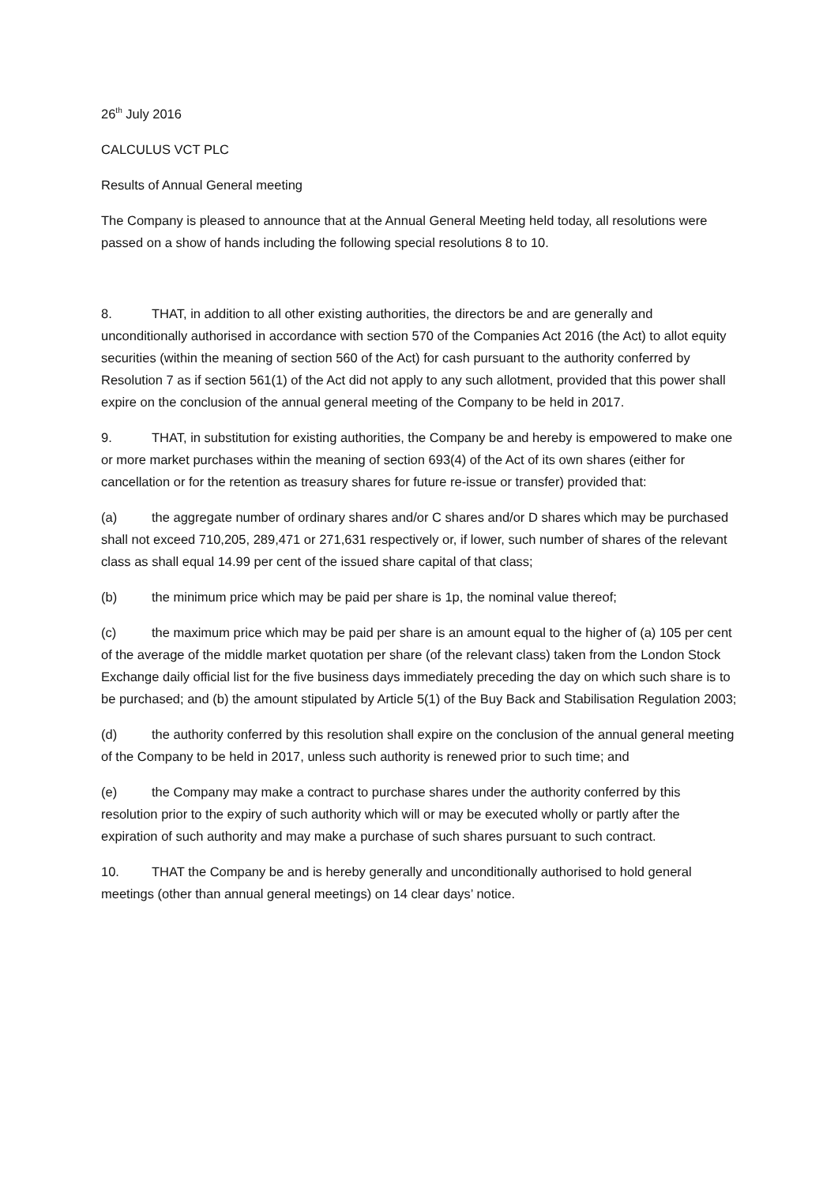26<sup>th</sup> July 2016
CALCULUS VCT PLC
Results of Annual General meeting
The Company is pleased to announce that at the Annual General Meeting held today, all resolutions were passed on a show of hands including the following special resolutions 8 to 10.
8. THAT, in addition to all other existing authorities, the directors be and are generally and unconditionally authorised in accordance with section 570 of the Companies Act 2016 (the Act) to allot equity securities (within the meaning of section 560 of the Act) for cash pursuant to the authority conferred by Resolution 7 as if section 561(1) of the Act did not apply to any such allotment, provided that this power shall expire on the conclusion of the annual general meeting of the Company to be held in 2017.
9. THAT, in substitution for existing authorities, the Company be and hereby is empowered to make one or more market purchases within the meaning of section 693(4) of the Act of its own shares (either for cancellation or for the retention as treasury shares for future re-issue or transfer) provided that:
(a) the aggregate number of ordinary shares and/or C shares and/or D shares which may be purchased shall not exceed 710,205, 289,471 or 271,631 respectively or, if lower, such number of shares of the relevant class as shall equal 14.99 per cent of the issued share capital of that class;
(b) the minimum price which may be paid per share is 1p, the nominal value thereof;
(c) the maximum price which may be paid per share is an amount equal to the higher of (a) 105 per cent of the average of the middle market quotation per share (of the relevant class) taken from the London Stock Exchange daily official list for the five business days immediately preceding the day on which such share is to be purchased; and (b) the amount stipulated by Article 5(1) of the Buy Back and Stabilisation Regulation 2003;
(d) the authority conferred by this resolution shall expire on the conclusion of the annual general meeting of the Company to be held in 2017, unless such authority is renewed prior to such time; and
(e) the Company may make a contract to purchase shares under the authority conferred by this resolution prior to the expiry of such authority which will or may be executed wholly or partly after the expiration of such authority and may make a purchase of such shares pursuant to such contract.
10. THAT the Company be and is hereby generally and unconditionally authorised to hold general meetings (other than annual general meetings) on 14 clear days’ notice.